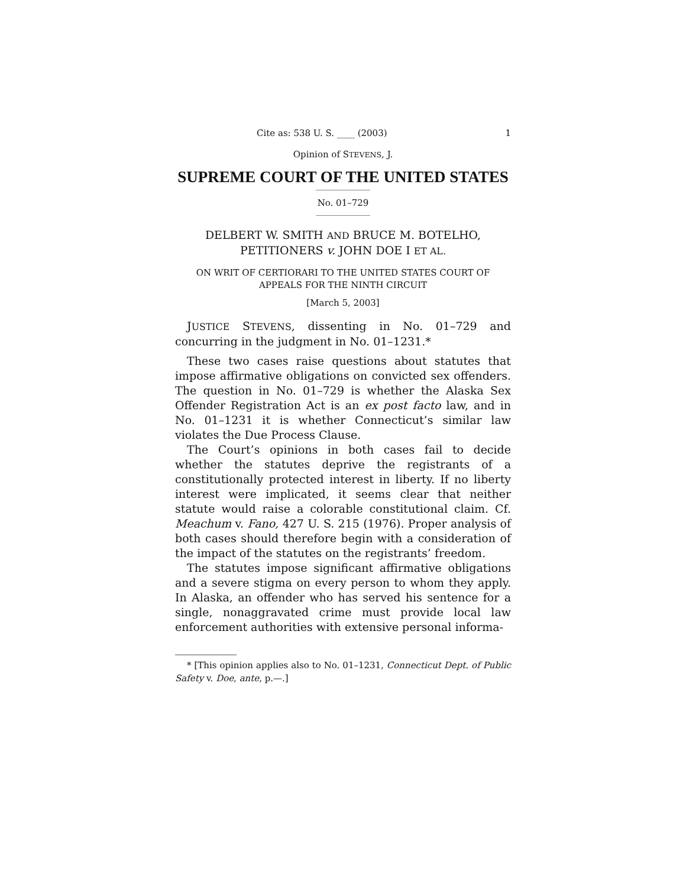Cite as: 538 U. S. ____ (2003) 1
Opinion of STEVENS, J.
SUPREME COURT OF THE UNITED STATES
No. 01–729
DELBERT W. SMITH AND BRUCE M. BOTELHO,
PETITIONERS v. JOHN DOE I ET AL.
ON WRIT OF CERTIORARI TO THE UNITED STATES COURT OF
APPEALS FOR THE NINTH CIRCUIT
[March 5, 2003]
JUSTICE STEVENS, dissenting in No. 01–729 and concurring in the judgment in No. 01–1231.*
These two cases raise questions about statutes that impose affirmative obligations on convicted sex offenders. The question in No. 01–729 is whether the Alaska Sex Offender Registration Act is an ex post facto law, and in No. 01–1231 it is whether Connecticut’s similar law violates the Due Process Clause.
The Court’s opinions in both cases fail to decide whether the statutes deprive the registrants of a constitutionally protected interest in liberty. If no liberty interest were implicated, it seems clear that neither statute would raise a colorable constitutional claim. Cf. Meachum v. Fano, 427 U. S. 215 (1976). Proper analysis of both cases should therefore begin with a consideration of the impact of the statutes on the registrants’ freedom.
The statutes impose significant affirmative obligations and a severe stigma on every person to whom they apply. In Alaska, an offender who has served his sentence for a single, nonaggravated crime must provide local law enforcement authorities with extensive personal informa-
* [This opinion applies also to No. 01–1231, Connecticut Dept. of Public Safety v. Doe, ante, p.—.]